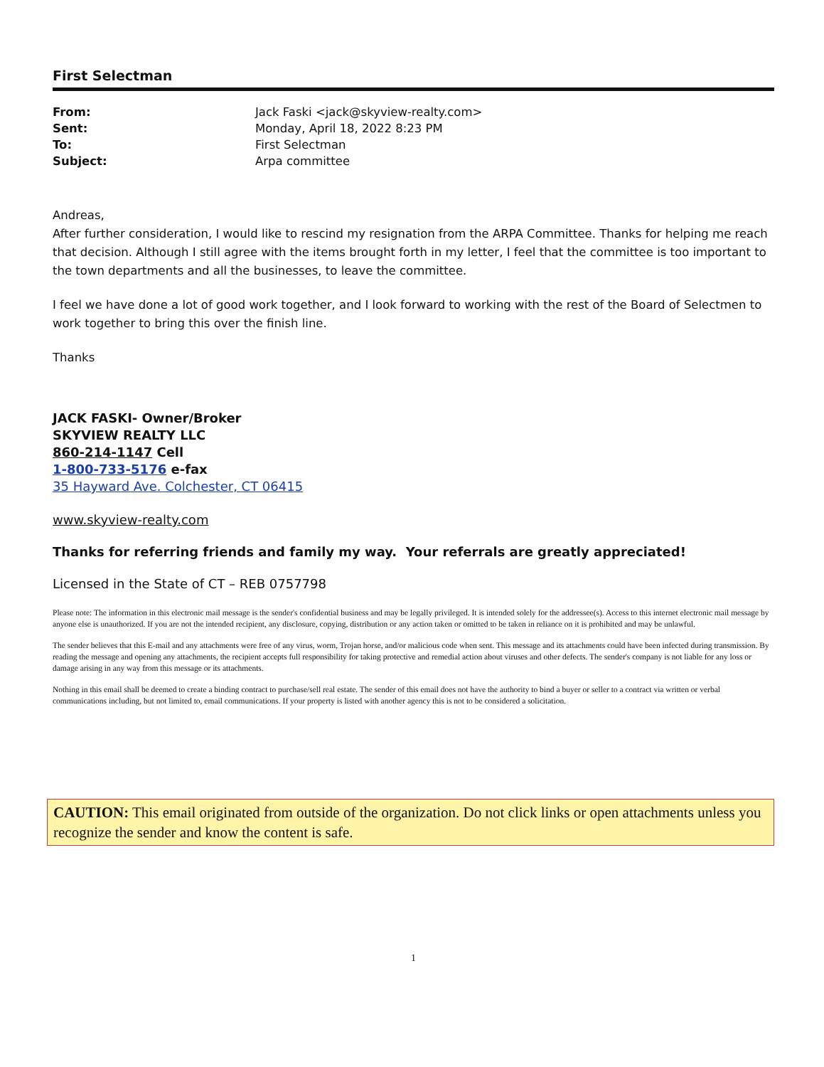First Selectman
| From: | Jack Faski <jack@skyview-realty.com> |
| Sent: | Monday, April 18, 2022 8:23 PM |
| To: | First Selectman |
| Subject: | Arpa committee |
Andreas,
After further consideration, I would like to rescind my resignation from the ARPA Committee. Thanks for helping me reach that decision. Although I still agree with the items brought forth in my letter, I feel that the committee is too important to the town departments and all the businesses, to leave the committee.
I feel we have done a lot of good work together, and I look forward to working with the rest of the Board of Selectmen to work together to bring this over the finish line.
Thanks
JACK FASKI- Owner/Broker
SKYVIEW REALTY LLC
860-214-1147 Cell
1-800-733-5176 e-fax
35 Hayward Ave. Colchester, CT 06415
www.skyview-realty.com
Thanks for referring friends and family my way. Your referrals are greatly appreciated!
Licensed in the State of CT – REB 0757798
Please note: The information in this electronic mail message is the sender's confidential business and may be legally privileged. It is intended solely for the addressee(s). Access to this internet electronic mail message by anyone else is unauthorized. If you are not the intended recipient, any disclosure, copying, distribution or any action taken or omitted to be taken in reliance on it is prohibited and may be unlawful.
The sender believes that this E-mail and any attachments were free of any virus, worm, Trojan horse, and/or malicious code when sent. This message and its attachments could have been infected during transmission. By reading the message and opening any attachments, the recipient accepts full responsibility for taking protective and remedial action about viruses and other defects. The sender's company is not liable for any loss or damage arising in any way from this message or its attachments.
Nothing in this email shall be deemed to create a binding contract to purchase/sell real estate. The sender of this email does not have the authority to bind a buyer or seller to a contract via written or verbal communications including, but not limited to, email communications. If your property is listed with another agency this is not to be considered a solicitation.
CAUTION: This email originated from outside of the organization. Do not click links or open attachments unless you recognize the sender and know the content is safe.
1